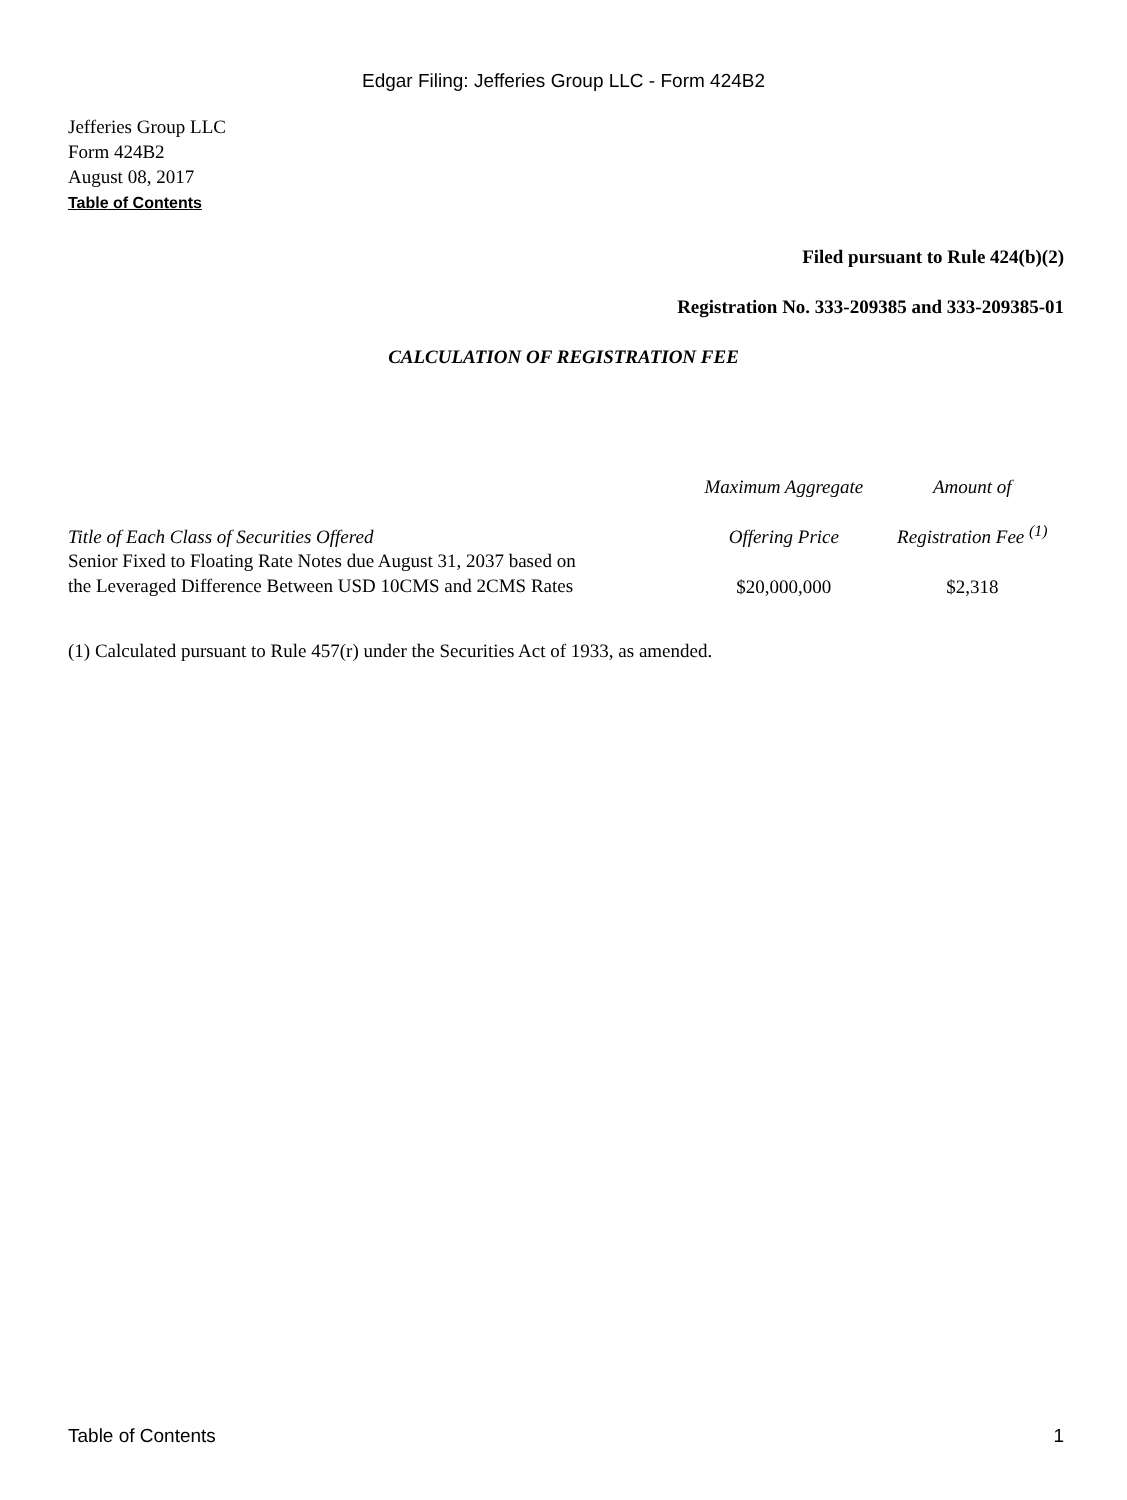Edgar Filing: Jefferies Group LLC - Form 424B2
Jefferies Group LLC
Form 424B2
August 08, 2017
Table of Contents
Filed pursuant to Rule 424(b)(2)
Registration No. 333-209385 and 333-209385-01
CALCULATION OF REGISTRATION FEE
| | Maximum Aggregate | Amount of |
| --- | --- | --- |
| Title of Each Class of Securities Offered | Offering Price | Registration Fee <sup>(1)</sup> |
| Senior Fixed to Floating Rate Notes due August 31, 2037 based on the Leveraged Difference Between USD 10CMS and 2CMS Rates | $20,000,000 | $2,318 |
(1) Calculated pursuant to Rule 457(r) under the Securities Act of 1933, as amended.
Table of Contents 1